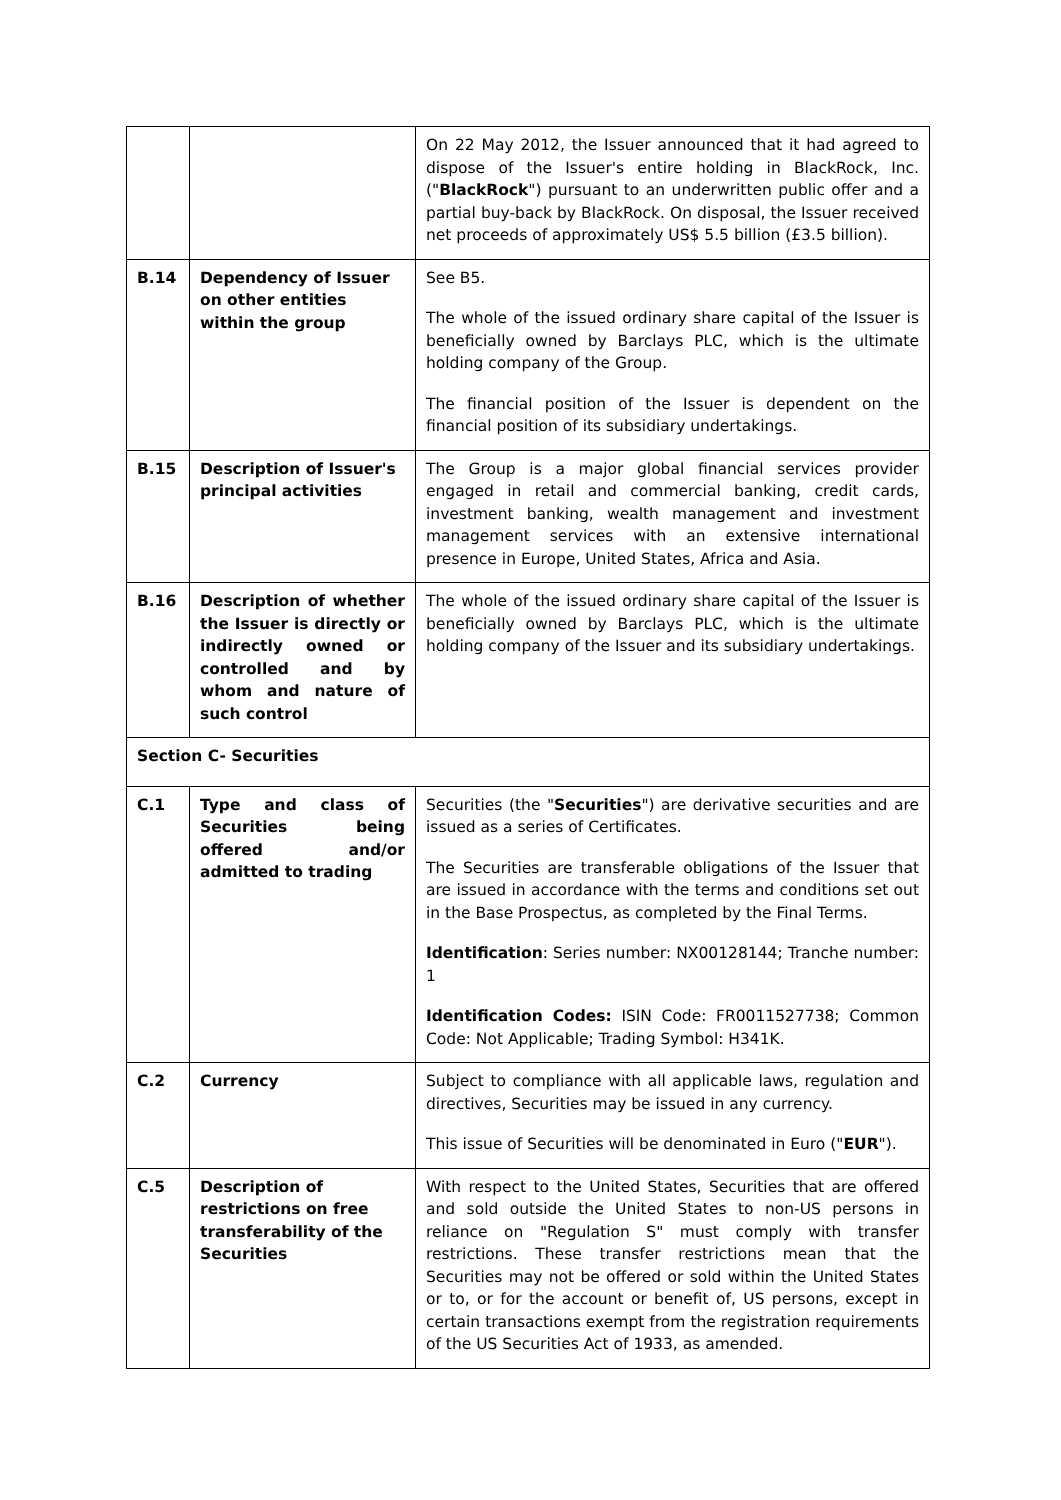| | | On 22 May 2012, the Issuer announced that it had agreed to dispose of the Issuer's entire holding in BlackRock, Inc. (" BlackRock ") pursuant to an underwritten public offer and a partial buy-back by BlackRock. On disposal, the Issuer received net proceeds of approximately US$ 5.5 billion (£3.5 billion). |
| B.14 | Dependency of Issuer on other entities within the group | See B5. The whole of the issued ordinary share capital of the Issuer is beneficially owned by Barclays PLC, which is the ultimate holding company of the Group. The financial position of the Issuer is dependent on the financial position of its subsidiary undertakings. |
| B.15 | Description of Issuer's principal activities | The Group is a major global financial services provider engaged in retail and commercial banking, credit cards, investment banking, wealth management and investment management services with an extensive international presence in Europe, United States, Africa and Asia. |
| B.16 | Description of whether the Issuer is directly or indirectly owned or controlled and by whom and nature of such control | The whole of the issued ordinary share capital of the Issuer is beneficially owned by Barclays PLC, which is the ultimate holding company of the Issuer and its subsidiary undertakings. |
| Section C- Securities | | |
| C.1 | Type and class of Securities being offered and/or admitted to trading | Securities (the " Securities ") are derivative securities and are issued as a series of Certificates. The Securities are transferable obligations of the Issuer that are issued in accordance with the terms and conditions set out in the Base Prospectus, as completed by the Final Terms. Identification : Series number: NX00128144; Tranche number: 1 Identification Codes: ISIN Code: FR0011527738; Common Code: Not Applicable; Trading Symbol: H341K. |
| C.2 | Currency | Subject to compliance with all applicable laws, regulation and directives, Securities may be issued in any currency. This issue of Securities will be denominated in Euro (" EUR "). |
| C.5 | Description of restrictions on free transferability of the Securities | With respect to the United States, Securities that are offered and sold outside the United States to non-US persons in reliance on "Regulation S" must comply with transfer restrictions. These transfer restrictions mean that the Securities may not be offered or sold within the United States or to, or for the account or benefit of, US persons, except in certain transactions exempt from the registration requirements of the US Securities Act of 1933, as amended. |